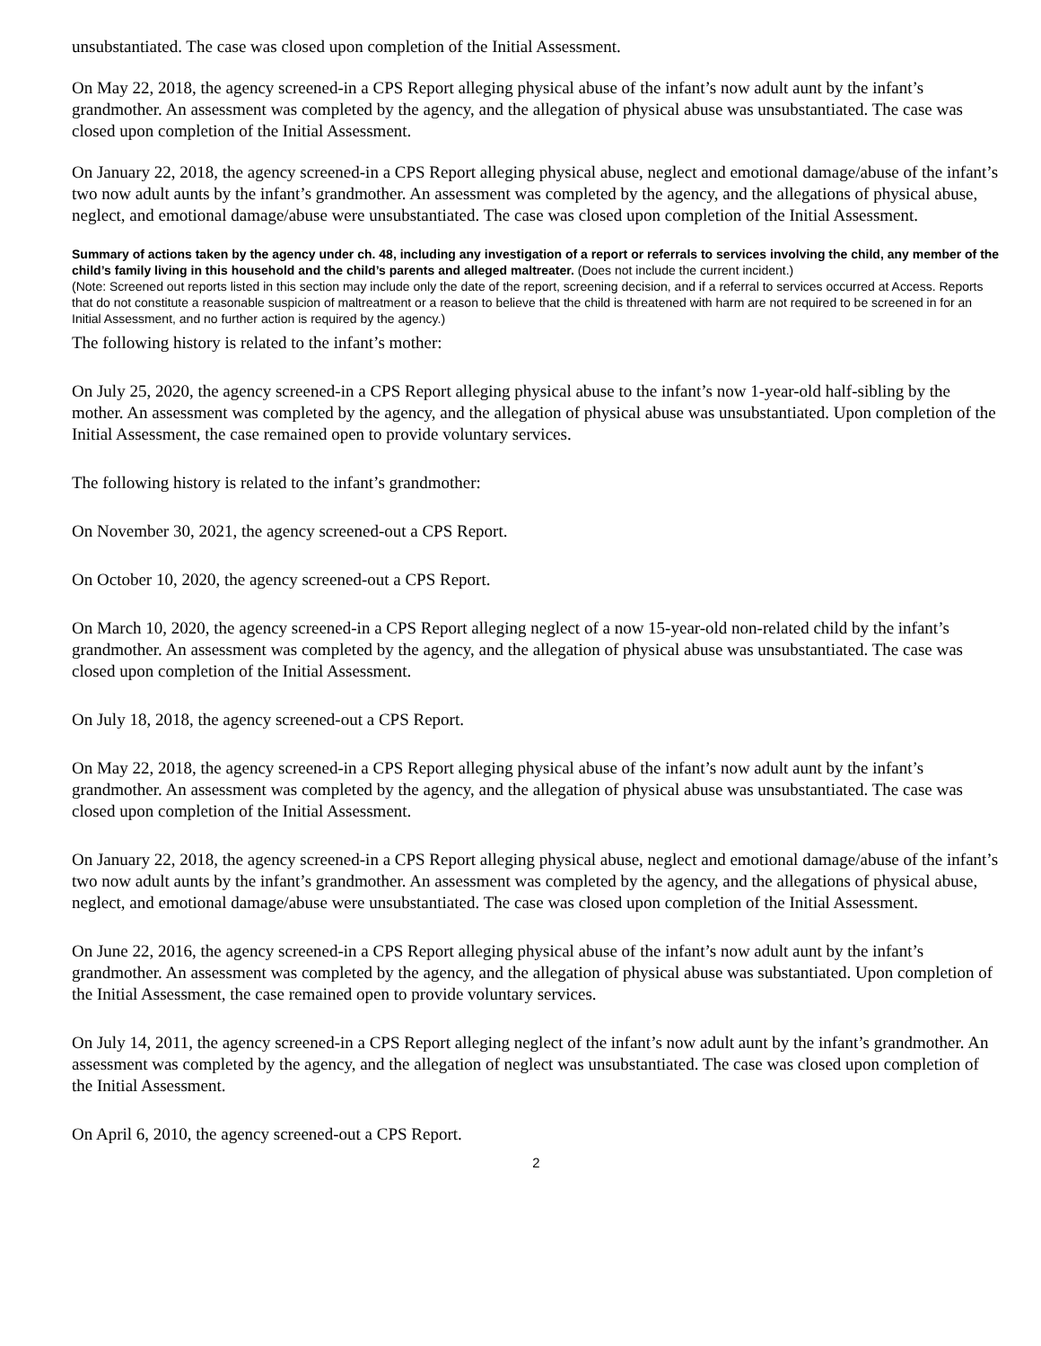unsubstantiated. The case was closed upon completion of the Initial Assessment.
On May 22, 2018, the agency screened-in a CPS Report alleging physical abuse of the infant’s now adult aunt by the infant’s grandmother. An assessment was completed by the agency, and the allegation of physical abuse was unsubstantiated. The case was closed upon completion of the Initial Assessment.
On January 22, 2018, the agency screened-in a CPS Report alleging physical abuse, neglect and emotional damage/abuse of the infant’s two now adult aunts by the infant’s grandmother. An assessment was completed by the agency, and the allegations of physical abuse, neglect, and emotional damage/abuse were unsubstantiated. The case was closed upon completion of the Initial Assessment.
Summary of actions taken by the agency under ch. 48, including any investigation of a report or referrals to services involving the child, any member of the child’s family living in this household and the child’s parents and alleged maltreater. (Does not include the current incident.)
(Note: Screened out reports listed in this section may include only the date of the report, screening decision, and if a referral to services occurred at Access. Reports that do not constitute a reasonable suspicion of maltreatment or a reason to believe that the child is threatened with harm are not required to be screened in for an Initial Assessment, and no further action is required by the agency.)
The following history is related to the infant’s mother:
On July 25, 2020, the agency screened-in a CPS Report alleging physical abuse to the infant’s now 1-year-old half-sibling by the mother. An assessment was completed by the agency, and the allegation of physical abuse was unsubstantiated. Upon completion of the Initial Assessment, the case remained open to provide voluntary services.
The following history is related to the infant’s grandmother:
On November 30, 2021, the agency screened-out a CPS Report.
On October 10, 2020, the agency screened-out a CPS Report.
On March 10, 2020, the agency screened-in a CPS Report alleging neglect of a now 15-year-old non-related child by the infant’s grandmother. An assessment was completed by the agency, and the allegation of physical abuse was unsubstantiated. The case was closed upon completion of the Initial Assessment.
On July 18, 2018, the agency screened-out a CPS Report.
On May 22, 2018, the agency screened-in a CPS Report alleging physical abuse of the infant’s now adult aunt by the infant’s grandmother. An assessment was completed by the agency, and the allegation of physical abuse was unsubstantiated. The case was closed upon completion of the Initial Assessment.
On January 22, 2018, the agency screened-in a CPS Report alleging physical abuse, neglect and emotional damage/abuse of the infant’s two now adult aunts by the infant’s grandmother. An assessment was completed by the agency, and the allegations of physical abuse, neglect, and emotional damage/abuse were unsubstantiated. The case was closed upon completion of the Initial Assessment.
On June 22, 2016, the agency screened-in a CPS Report alleging physical abuse of the infant’s now adult aunt by the infant’s grandmother. An assessment was completed by the agency, and the allegation of physical abuse was substantiated. Upon completion of the Initial Assessment, the case remained open to provide voluntary services.
On July 14, 2011, the agency screened-in a CPS Report alleging neglect of the infant’s now adult aunt by the infant’s grandmother. An assessment was completed by the agency, and the allegation of neglect was unsubstantiated. The case was closed upon completion of the Initial Assessment.
On April 6, 2010, the agency screened-out a CPS Report.
2